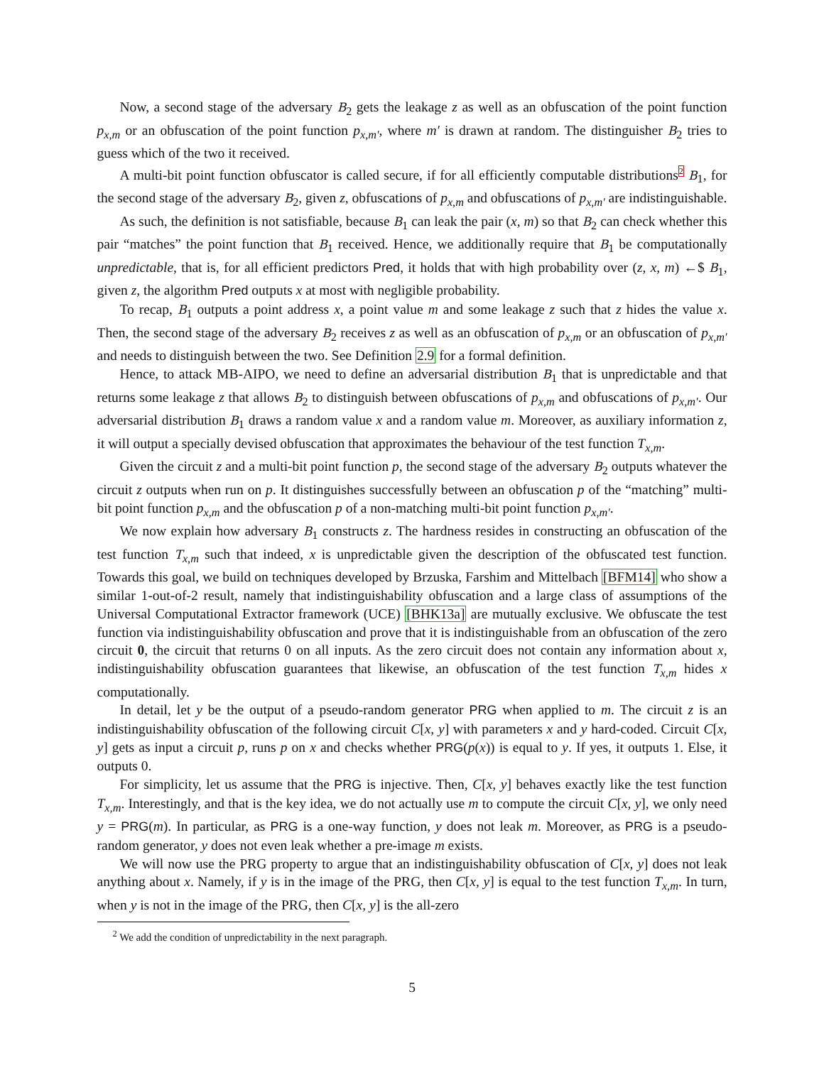Now, a second stage of the adversary B<sub>2</sub> gets the leakage z as well as an obfuscation of the point function p<sub>x,m</sub> or an obfuscation of the point function p<sub>x,m′</sub>, where m′ is drawn at random. The distinguisher B<sub>2</sub> tries to guess which of the two it received.
A multi-bit point function obfuscator is called secure, if for all efficiently computable distributions<sup>2</sup> B<sub>1</sub>, for the second stage of the adversary B<sub>2</sub>, given z, obfuscations of p<sub>x,m</sub> and obfuscations of p<sub>x,m′</sub> are indistinguishable.
As such, the definition is not satisfiable, because B<sub>1</sub> can leak the pair (x, m) so that B<sub>2</sub> can check whether this pair “matches” the point function that B<sub>1</sub> received. Hence, we additionally require that B<sub>1</sub> be computationally unpredictable, that is, for all efficient predictors Pred, it holds that with high probability over (z, x, m) ←$ B<sub>1</sub>, given z, the algorithm Pred outputs x at most with negligible probability.
To recap, B<sub>1</sub> outputs a point address x, a point value m and some leakage z such that z hides the value x. Then, the second stage of the adversary B<sub>2</sub> receives z as well as an obfuscation of p<sub>x,m</sub> or an obfuscation of p<sub>x,m′</sub> and needs to distinguish between the two. See Definition 2.9 for a formal definition.
Hence, to attack MB-AIPO, we need to define an adversarial distribution B<sub>1</sub> that is unpredictable and that returns some leakage z that allows B<sub>2</sub> to distinguish between obfuscations of p<sub>x,m</sub> and obfuscations of p<sub>x,m′</sub>. Our adversarial distribution B<sub>1</sub> draws a random value x and a random value m. Moreover, as auxiliary information z, it will output a specially devised obfuscation that approximates the behaviour of the test function T<sub>x,m</sub>.
Given the circuit z and a multi-bit point function p, the second stage of the adversary B<sub>2</sub> outputs whatever the circuit z outputs when run on p. It distinguishes successfully between an obfuscation p of the “matching” multi-bit point function p<sub>x,m</sub> and the obfuscation p of a non-matching multi-bit point function p<sub>x,m′</sub>.
We now explain how adversary B<sub>1</sub> constructs z. The hardness resides in constructing an obfuscation of the test function T<sub>x,m</sub> such that indeed, x is unpredictable given the description of the obfuscated test function. Towards this goal, we build on techniques developed by Brzuska, Farshim and Mittelbach [BFM14] who show a similar 1-out-of-2 result, namely that indistinguishability obfuscation and a large class of assumptions of the Universal Computational Extractor framework (UCE) [BHK13a] are mutually exclusive. We obfuscate the test function via indistinguishability obfuscation and prove that it is indistinguishable from an obfuscation of the zero circuit 0, the circuit that returns 0 on all inputs. As the zero circuit does not contain any information about x, indistinguishability obfuscation guarantees that likewise, an obfuscation of the test function T<sub>x,m</sub> hides x computationally.
In detail, let y be the output of a pseudo-random generator PRG when applied to m. The circuit z is an indistinguishability obfuscation of the following circuit C[x, y] with parameters x and y hard-coded. Circuit C[x, y] gets as input a circuit p, runs p on x and checks whether PRG(p(x)) is equal to y. If yes, it outputs 1. Else, it outputs 0.
For simplicity, let us assume that the PRG is injective. Then, C[x, y] behaves exactly like the test function T<sub>x,m</sub>. Interestingly, and that is the key idea, we do not actually use m to compute the circuit C[x, y], we only need y = PRG(m). In particular, as PRG is a one-way function, y does not leak m. Moreover, as PRG is a pseudo-random generator, y does not even leak whether a pre-image m exists.
We will now use the PRG property to argue that an indistinguishability obfuscation of C[x, y] does not leak anything about x. Namely, if y is in the image of the PRG, then C[x, y] is equal to the test function T<sub>x,m</sub>. In turn, when y is not in the image of the PRG, then C[x, y] is the all-zero
<sup>2</sup> We add the condition of unpredictability in the next paragraph.
5